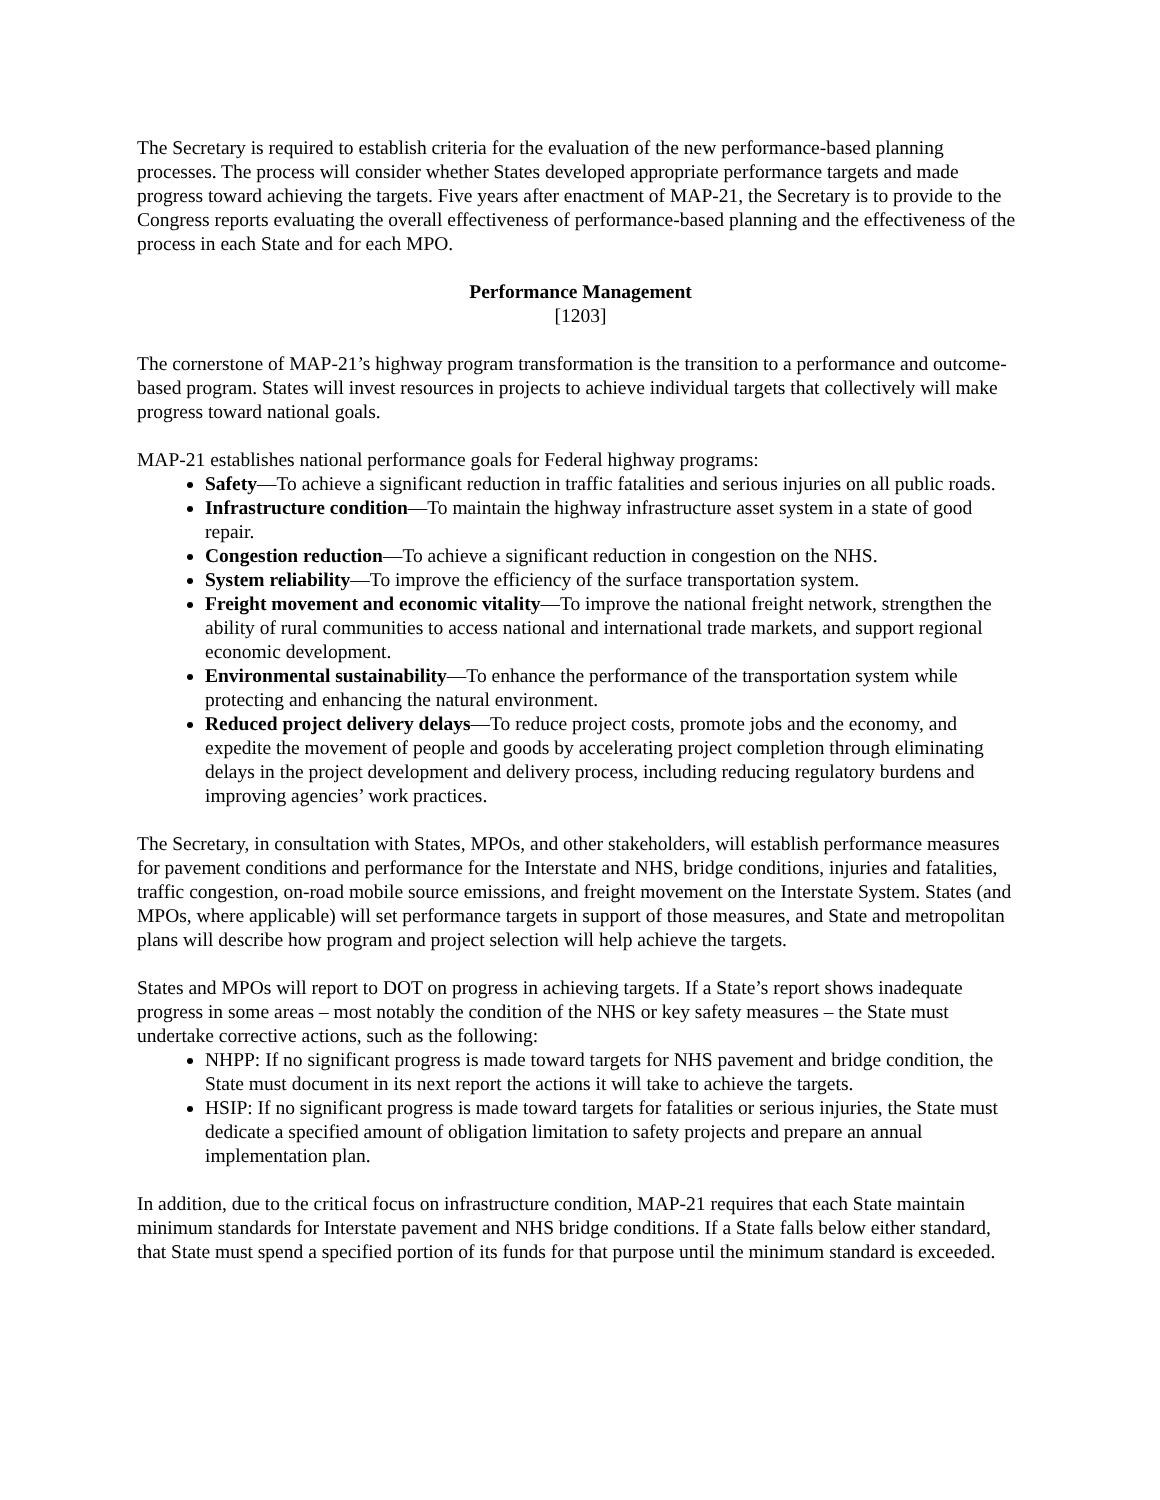The Secretary is required to establish criteria for the evaluation of the new performance-based planning processes. The process will consider whether States developed appropriate performance targets and made progress toward achieving the targets. Five years after enactment of MAP-21, the Secretary is to provide to the Congress reports evaluating the overall effectiveness of performance-based planning and the effectiveness of the process in each State and for each MPO.
Performance Management
[1203]
The cornerstone of MAP-21’s highway program transformation is the transition to a performance and outcome-based program. States will invest resources in projects to achieve individual targets that collectively will make progress toward national goals.
MAP-21 establishes national performance goals for Federal highway programs:
Safety—To achieve a significant reduction in traffic fatalities and serious injuries on all public roads.
Infrastructure condition—To maintain the highway infrastructure asset system in a state of good repair.
Congestion reduction—To achieve a significant reduction in congestion on the NHS.
System reliability—To improve the efficiency of the surface transportation system.
Freight movement and economic vitality—To improve the national freight network, strengthen the ability of rural communities to access national and international trade markets, and support regional economic development.
Environmental sustainability—To enhance the performance of the transportation system while protecting and enhancing the natural environment.
Reduced project delivery delays—To reduce project costs, promote jobs and the economy, and expedite the movement of people and goods by accelerating project completion through eliminating delays in the project development and delivery process, including reducing regulatory burdens and improving agencies’ work practices.
The Secretary, in consultation with States, MPOs, and other stakeholders, will establish performance measures for pavement conditions and performance for the Interstate and NHS, bridge conditions, injuries and fatalities, traffic congestion, on-road mobile source emissions, and freight movement on the Interstate System. States (and MPOs, where applicable) will set performance targets in support of those measures, and State and metropolitan plans will describe how program and project selection will help achieve the targets.
States and MPOs will report to DOT on progress in achieving targets. If a State’s report shows inadequate progress in some areas – most notably the condition of the NHS or key safety measures – the State must undertake corrective actions, such as the following:
NHPP: If no significant progress is made toward targets for NHS pavement and bridge condition, the State must document in its next report the actions it will take to achieve the targets.
HSIP: If no significant progress is made toward targets for fatalities or serious injuries, the State must dedicate a specified amount of obligation limitation to safety projects and prepare an annual implementation plan.
In addition, due to the critical focus on infrastructure condition, MAP-21 requires that each State maintain minimum standards for Interstate pavement and NHS bridge conditions. If a State falls below either standard, that State must spend a specified portion of its funds for that purpose until the minimum standard is exceeded.